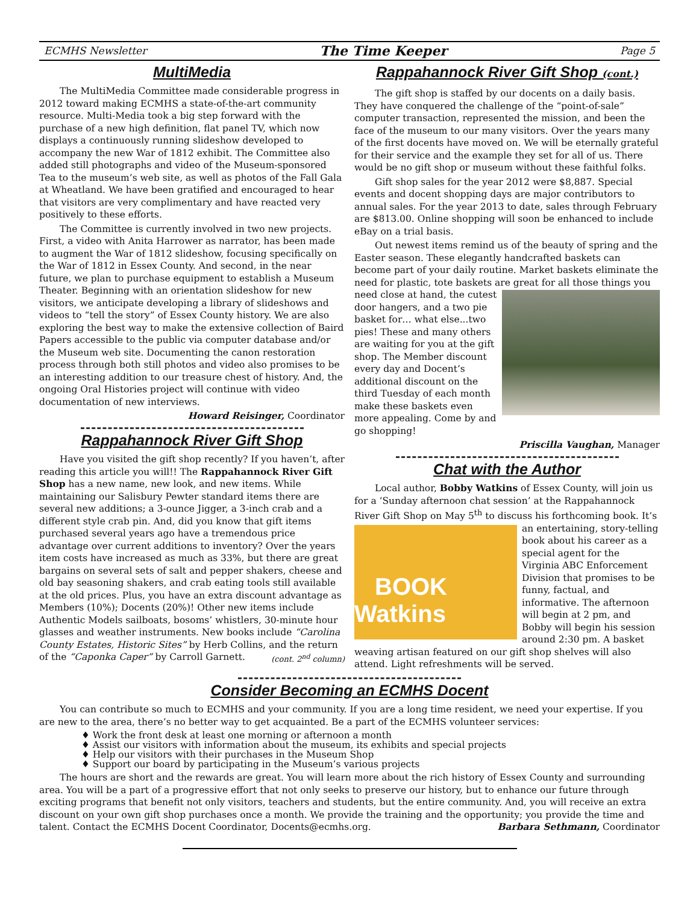ECMHS Newsletter The Time Keeper Page 5
MultiMedia
The MultiMedia Committee made considerable progress in 2012 toward making ECMHS a state-of-the-art community resource. Multi-Media took a big step forward with the purchase of a new high definition, flat panel TV, which now displays a continuously running slideshow developed to accompany the new War of 1812 exhibit. The Committee also added still photographs and video of the Museum-sponsored Tea to the museum’s web site, as well as photos of the Fall Gala at Wheatland. We have been gratified and encouraged to hear that visitors are very complimentary and have reacted very positively to these efforts.
The Committee is currently involved in two new projects. First, a video with Anita Harrower as narrator, has been made to augment the War of 1812 slideshow, focusing specifically on the War of 1812 in Essex County. And second, in the near future, we plan to purchase equipment to establish a Museum Theater. Beginning with an orientation slideshow for new visitors, we anticipate developing a library of slideshows and videos to “tell the story” of Essex County history. We are also exploring the best way to make the extensive collection of Baird Papers accessible to the public via computer database and/or the Museum web site. Documenting the canon restoration process through both still photos and video also promises to be an interesting addition to our treasure chest of history. And, the ongoing Oral Histories project will continue with video documentation of new interviews.
Howard Reisinger, Coordinator
Rappahannock River Gift Shop
Have you visited the gift shop recently? If you haven’t, after reading this article you will!! The Rappahannock River Gift Shop has a new name, new look, and new items. While maintaining our Salisbury Pewter standard items there are several new additions; a 3-ounce Jigger, a 3-inch crab and a different style crab pin. And, did you know that gift items purchased several years ago have a tremendous price advantage over current additions to inventory? Over the years item costs have increased as much as 33%, but there are great bargains on several sets of salt and pepper shakers, cheese and old bay seasoning shakers, and crab eating tools still available at the old prices. Plus, you have an extra discount advantage as Members (10%); Docents (20%)! Other new items include Authentic Models sailboats, bosoms’ whistlers, 30-minute hour glasses and weather instruments. New books include “Carolina County Estates, Historic Sites” by Herb Collins, and the return of the “Caponka Caper” by Carroll Garnett. (cont. 2<sup>nd</sup> column)
Rappahannock River Gift Shop (cont.)
The gift shop is staffed by our docents on a daily basis. They have conquered the challenge of the “point-of-sale” computer transaction, represented the mission, and been the face of the museum to our many visitors. Over the years many of the first docents have moved on. We will be eternally grateful for their service and the example they set for all of us. There would be no gift shop or museum without these faithful folks.
Gift shop sales for the year 2012 were $8,887. Special events and docent shopping days are major contributors to annual sales. For the year 2013 to date, sales through February are $813.00. Online shopping will soon be enhanced to include eBay on a trial basis.
Out newest items remind us of the beauty of spring and the Easter season. These elegantly handcrafted baskets can become part of your daily routine. Market baskets eliminate the need for plastic, tote baskets are great for all those things you need close at hand, the cutest door hangers, and a two pie basket for… what else...two pies! These and many others are waiting for you at the gift shop. The Member discount every day and Docent’s additional discount on the third Tuesday of each month make these baskets even more appealing. Come by and go shopping!
Priscilla Vaughan, Manager
Chat with the Author
Local author, Bobby Watkins of Essex County, will join us for a ‘Sunday afternoon chat session’ at the Rappahannock River Gift Shop on May 5<sup>th</sup> to discuss his forthcoming book. It’s
BOOK Watkins
an entertaining, story-telling book about his career as a special agent for the Virginia ABC Enforcement Division that promises to be funny, factual, and informative. The afternoon will begin at 2 pm, and Bobby will begin his session around 2:30 pm. A basket weaving artisan featured on our gift shop shelves will also attend. Light refreshments will be served.
Consider Becoming an ECMHS Docent
You can contribute so much to ECMHS and your community. If you are a long time resident, we need your expertise. If you are new to the area, there’s no better way to get acquainted. Be a part of the ECMHS volunteer services:
♦ Work the front desk at least one morning or afternoon a month
♦ Assist our visitors with information about the museum, its exhibits and special projects
♦ Help our visitors with their purchases in the Museum Shop
♦ Support our board by participating in the Museum’s various projects
The hours are short and the rewards are great. You will learn more about the rich history of Essex County and surrounding area. You will be a part of a progressive effort that not only seeks to preserve our history, but to enhance our future through exciting programs that benefit not only visitors, teachers and students, but the entire community. And, you will receive an extra discount on your own gift shop purchases once a month. We provide the training and the opportunity; you provide the time and talent. Contact the ECMHS Docent Coordinator, Docents@ecmhs.org. Barbara Sethmann, Coordinator